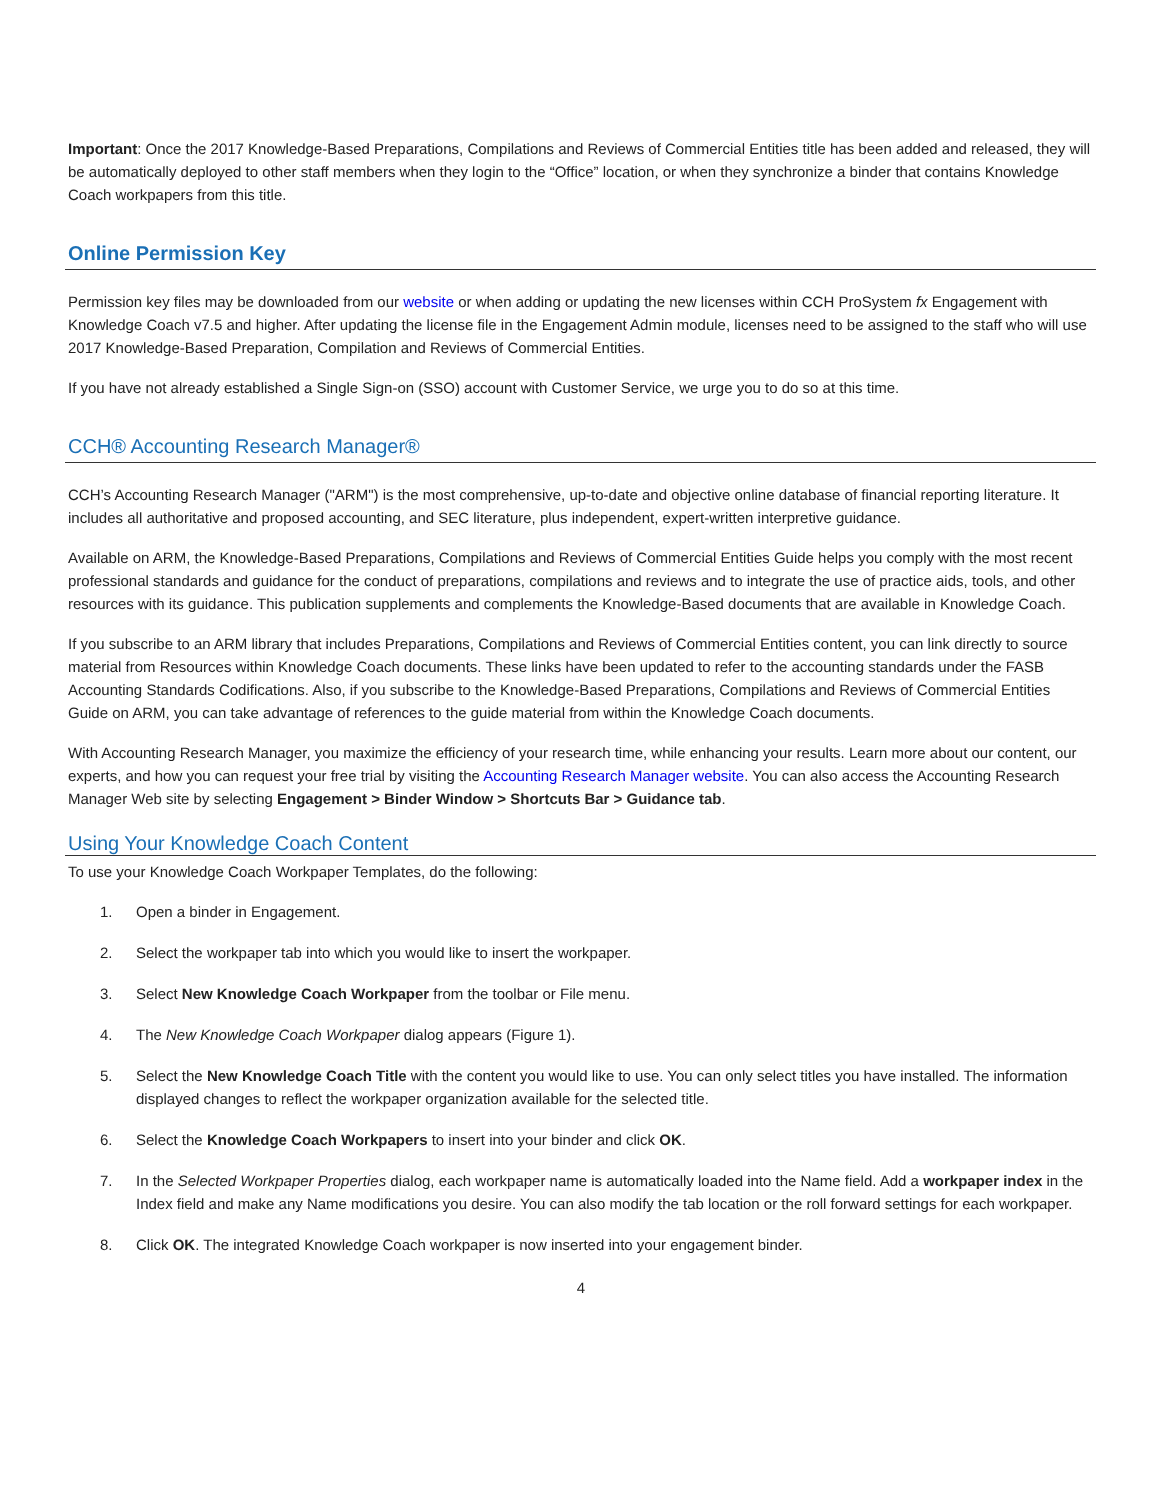Important: Once the 2017 Knowledge-Based Preparations, Compilations and Reviews of Commercial Entities title has been added and released, they will be automatically deployed to other staff members when they login to the “Office” location, or when they synchronize a binder that contains Knowledge Coach workpapers from this title.
Online Permission Key
Permission key files may be downloaded from our website or when adding or updating the new licenses within CCH ProSystem fx Engagement with Knowledge Coach v7.5 and higher. After updating the license file in the Engagement Admin module, licenses need to be assigned to the staff who will use 2017 Knowledge-Based Preparation, Compilation and Reviews of Commercial Entities.
If you have not already established a Single Sign-on (SSO) account with Customer Service, we urge you to do so at this time.
CCH® Accounting Research Manager®
CCH’s Accounting Research Manager ("ARM") is the most comprehensive, up-to-date and objective online database of financial reporting literature. It includes all authoritative and proposed accounting, and SEC literature, plus independent, expert-written interpretive guidance.
Available on ARM, the Knowledge-Based Preparations, Compilations and Reviews of Commercial Entities Guide helps you comply with the most recent professional standards and guidance for the conduct of preparations, compilations and reviews and to integrate the use of practice aids, tools, and other resources with its guidance. This publication supplements and complements the Knowledge-Based documents that are available in Knowledge Coach.
If you subscribe to an ARM library that includes Preparations, Compilations and Reviews of Commercial Entities content, you can link directly to source material from Resources within Knowledge Coach documents. These links have been updated to refer to the accounting standards under the FASB Accounting Standards Codifications. Also, if you subscribe to the Knowledge-Based Preparations, Compilations and Reviews of Commercial Entities Guide on ARM, you can take advantage of references to the guide material from within the Knowledge Coach documents.
With Accounting Research Manager, you maximize the efficiency of your research time, while enhancing your results. Learn more about our content, our experts, and how you can request your free trial by visiting the Accounting Research Manager website. You can also access the Accounting Research Manager Web site by selecting Engagement > Binder Window > Shortcuts Bar > Guidance tab.
Using Your Knowledge Coach Content
To use your Knowledge Coach Workpaper Templates, do the following:
1. Open a binder in Engagement.
2. Select the workpaper tab into which you would like to insert the workpaper.
3. Select New Knowledge Coach Workpaper from the toolbar or File menu.
4. The New Knowledge Coach Workpaper dialog appears (Figure 1).
5. Select the New Knowledge Coach Title with the content you would like to use. You can only select titles you have installed. The information displayed changes to reflect the workpaper organization available for the selected title.
6. Select the Knowledge Coach Workpapers to insert into your binder and click OK.
7. In the Selected Workpaper Properties dialog, each workpaper name is automatically loaded into the Name field. Add a workpaper index in the Index field and make any Name modifications you desire. You can also modify the tab location or the roll forward settings for each workpaper.
8. Click OK. The integrated Knowledge Coach workpaper is now inserted into your engagement binder.
4